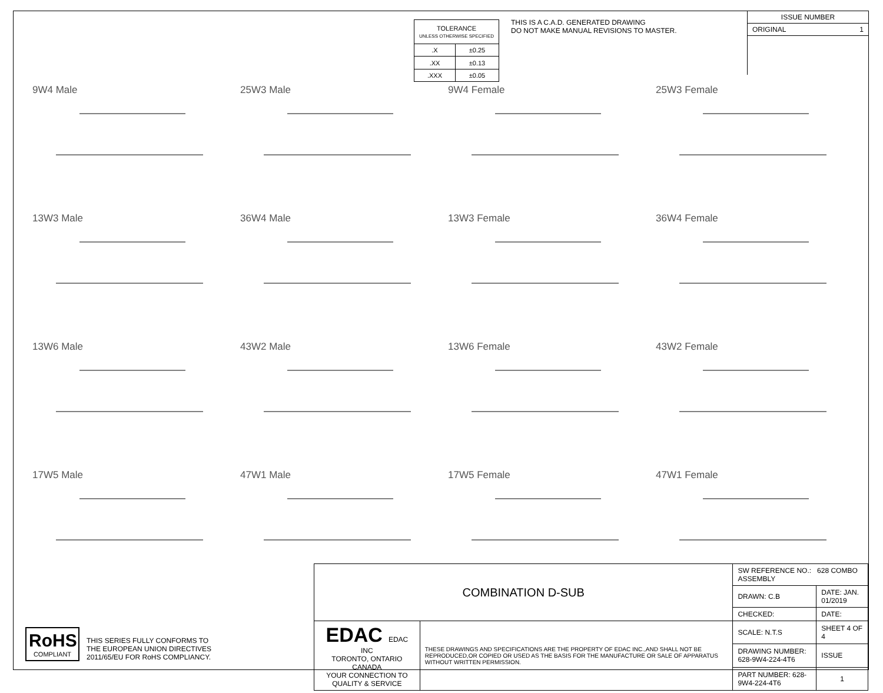| TOLERANCE UNLESS OTHERWISE SPECIFIED | |
| .X | ±0.25 |
| .XX | ±0.13 |
| .XXX | ±0.05 |
THIS IS A C.A.D. GENERATED DRAWING
DO NOT MAKE MANUAL REVISIONS TO MASTER.
ISSUE NUMBER
ORIGINAL 1
9W4 Male
25W3 Male
9W4 Female
25W3 Female
13W3 Male
36W4 Male
13W3 Female
36W4 Female
13W6 Male
43W2 Male
13W6 Female
43W2 Female
17W5 Male
47W1 Male
17W5 Female
47W1 Female
RoHS
COMPLIANT
THIS SERIES FULLY CONFORMS TO
THE EUROPEAN UNION DIRECTIVES
2011/65/EU FOR RoHS COMPLIANCY.
| COMBINATION D-SUB | | SW REFERENCE NO.: 628 COMBO ASSEMBLY | | |
| | | DRAWN: C.B | DATE: JAN. 01/2019 | |
| | | CHECKED: | DATE: | |
| EDAC EDAC INC TORONTO, ONTARIO CANADA YOUR CONNECTION TO QUALITY & SERVICE | THESE DRAWINGS AND SPECIFICATIONS ARE THE PROPERTY OF EDAC INC.,AND SHALL NOT BE REPRODUCED,OR COPIED OR USED AS THE BASIS FOR THE MANUFACTURE OR SALE OF APPARATUS WITHOUT WRITTEN PERMISSION. | SCALE: N.T.S | SHEET 4 OF 4 | |
| | | DRAWING NUMBER: 628-9W4-224-4T6 | | ISSUE |
| | | PART NUMBER: 628-9W4-224-4T6 | | 1 |